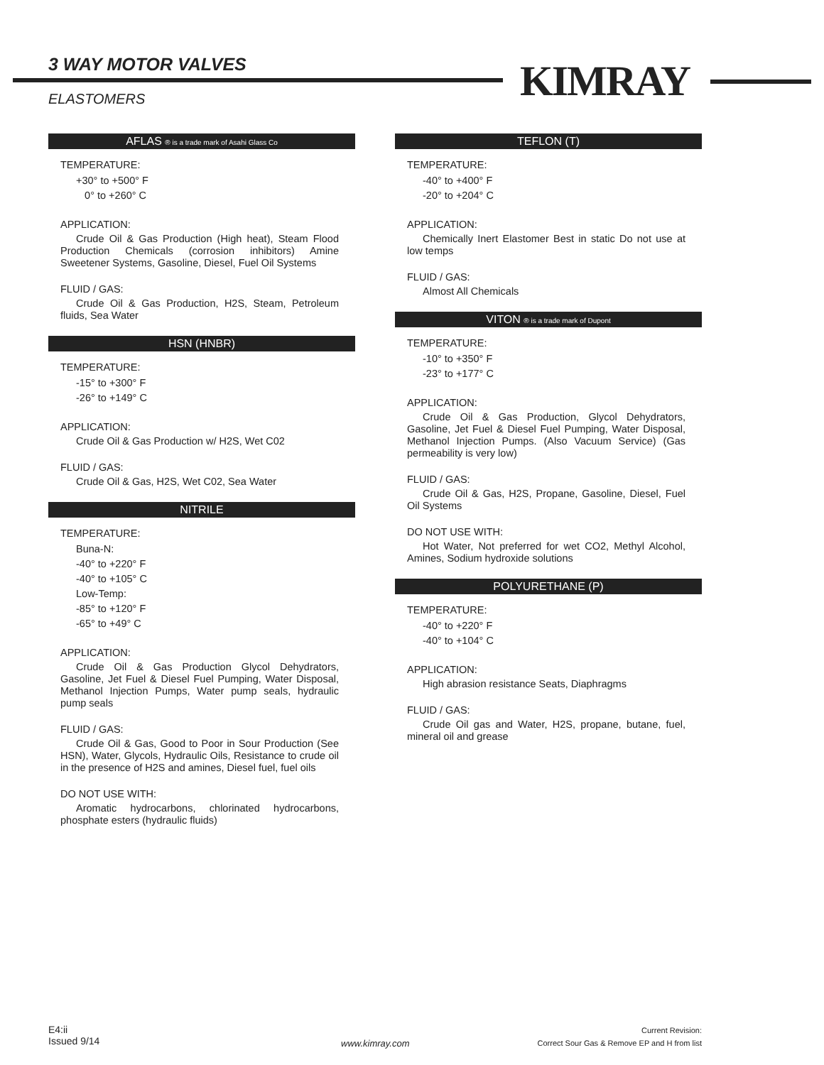3 WAY MOTOR VALVES KIMRAY
ELASTOMERS
AFLAS ® is a trade mark of Asahi Glass Co
TEMPERATURE:
+30° to +500° F
0° to +260° C
APPLICATION:
Crude Oil & Gas Production (High heat), Steam Flood Production Chemicals (corrosion inhibitors) Amine Sweetener Systems, Gasoline, Diesel, Fuel Oil Systems
FLUID / GAS:
Crude Oil & Gas Production, H2S, Steam, Petroleum fluids, Sea Water
HSN (HNBR)
TEMPERATURE:
-15° to +300° F
-26° to +149° C
APPLICATION:
Crude Oil & Gas Production w/ H2S, Wet C02
FLUID / GAS:
Crude Oil & Gas, H2S, Wet C02, Sea Water
NITRILE
TEMPERATURE:
Buna-N:
-40° to +220° F
-40° to +105° C
Low-Temp:
-85° to +120° F
-65° to +49° C
APPLICATION:
Crude Oil & Gas Production Glycol Dehydrators, Gasoline, Jet Fuel & Diesel Fuel Pumping, Water Disposal, Methanol Injection Pumps, Water pump seals, hydraulic pump seals
FLUID / GAS:
Crude Oil & Gas, Good to Poor in Sour Production (See HSN), Water, Glycols, Hydraulic Oils, Resistance to crude oil in the presence of H2S and amines, Diesel fuel, fuel oils
DO NOT USE WITH:
Aromatic hydrocarbons, chlorinated hydrocarbons, phosphate esters (hydraulic fluids)
TEFLON (T)
TEMPERATURE:
-40° to +400° F
-20° to +204° C
APPLICATION:
Chemically Inert Elastomer Best in static Do not use at low temps
FLUID / GAS:
Almost All Chemicals
VITON ® is a trade mark of Dupont
TEMPERATURE:
-10° to +350° F
-23° to +177° C
APPLICATION:
Crude Oil & Gas Production, Glycol Dehydrators, Gasoline, Jet Fuel & Diesel Fuel Pumping, Water Disposal, Methanol Injection Pumps. (Also Vacuum Service) (Gas permeability is very low)
FLUID / GAS:
Crude Oil & Gas, H2S, Propane, Gasoline, Diesel, Fuel Oil Systems
DO NOT USE WITH:
Hot Water, Not preferred for wet CO2, Methyl Alcohol, Amines, Sodium hydroxide solutions
POLYURETHANE (P)
TEMPERATURE:
-40° to +220° F
-40° to +104° C
APPLICATION:
High abrasion resistance Seats, Diaphragms
FLUID / GAS:
Crude Oil gas and Water, H2S, propane, butane, fuel, mineral oil and grease
E4:ii
Issued 9/14
www.kimray.com
Current Revision:
Correct Sour Gas & Remove EP and H from list